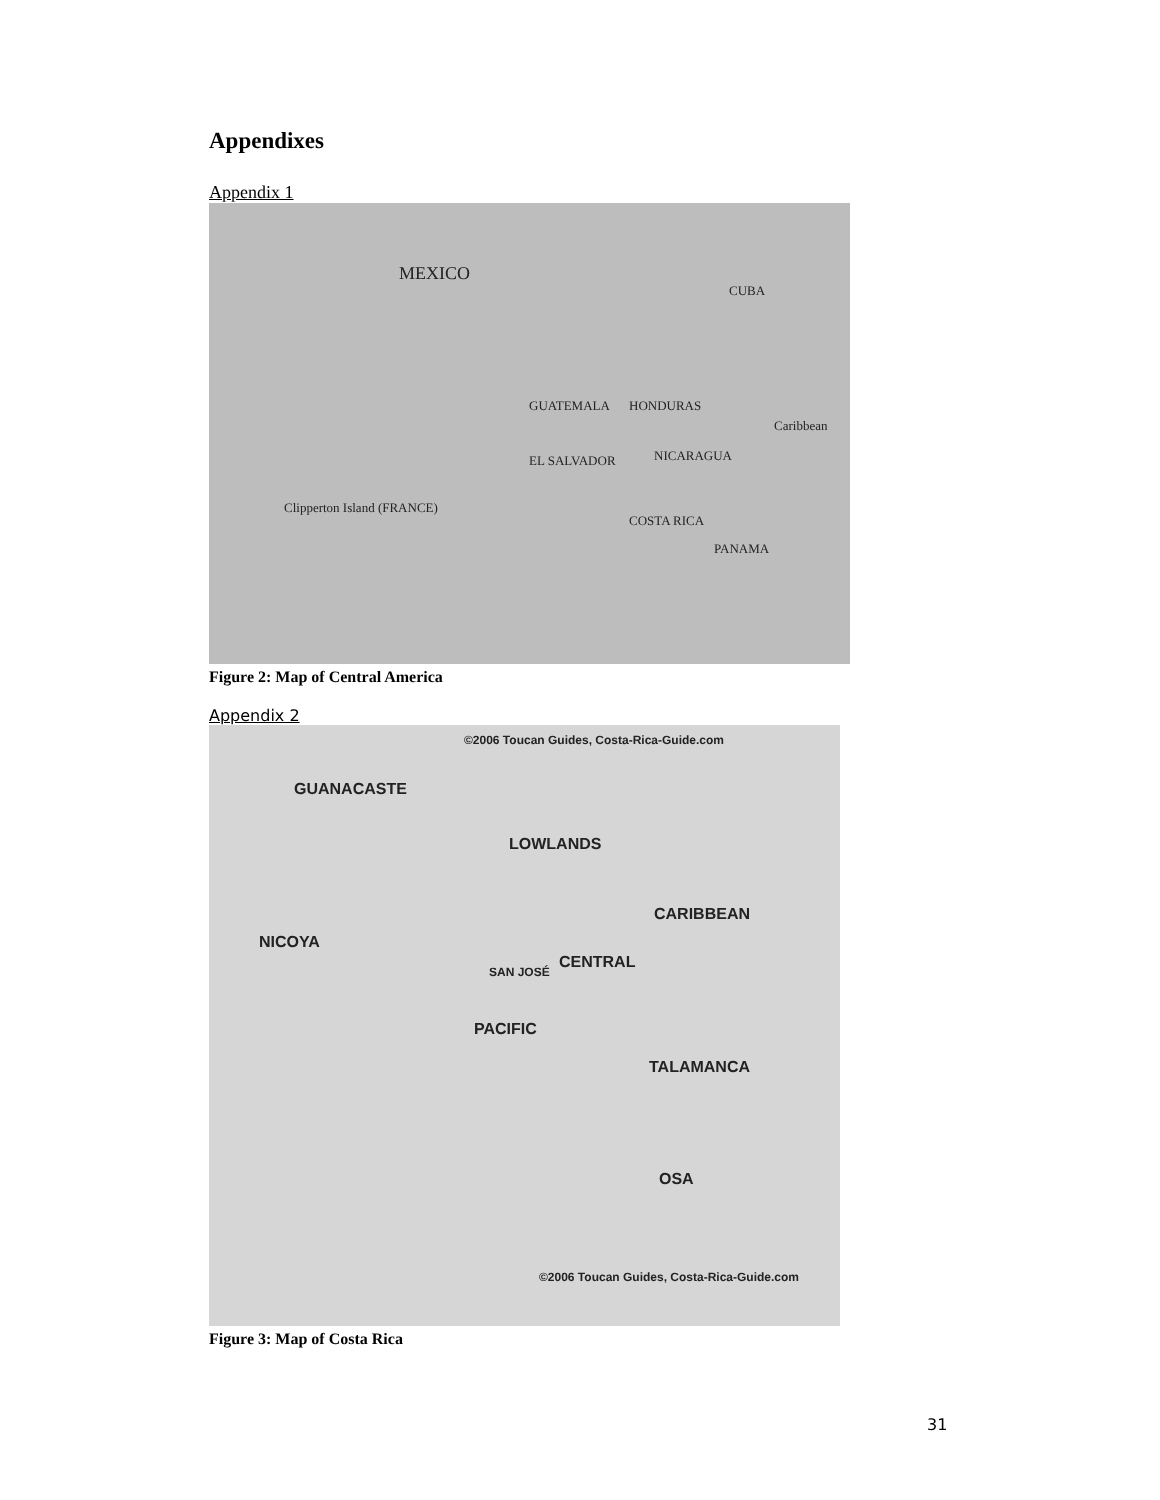Appendixes
Appendix 1
MEXICO
CUBA
GUATEMALA HONDURAS
EL SALVADOR NICARAGUA
COSTA RICA
PANAMA
Caribbean
Clipperton Island (FRANCE)
Figure 2: Map of Central America
Appendix 2
©2006 Toucan Guides, Costa-Rica-Guide.com
GUANACASTE
LOWLANDS
CARIBBEAN
NICOYA
CENTRAL
SAN JOSÉ
PACIFIC
TALAMANCA
OSA
©2006 Toucan Guides, Costa-Rica-Guide.com
Figure 3: Map of Costa Rica
31